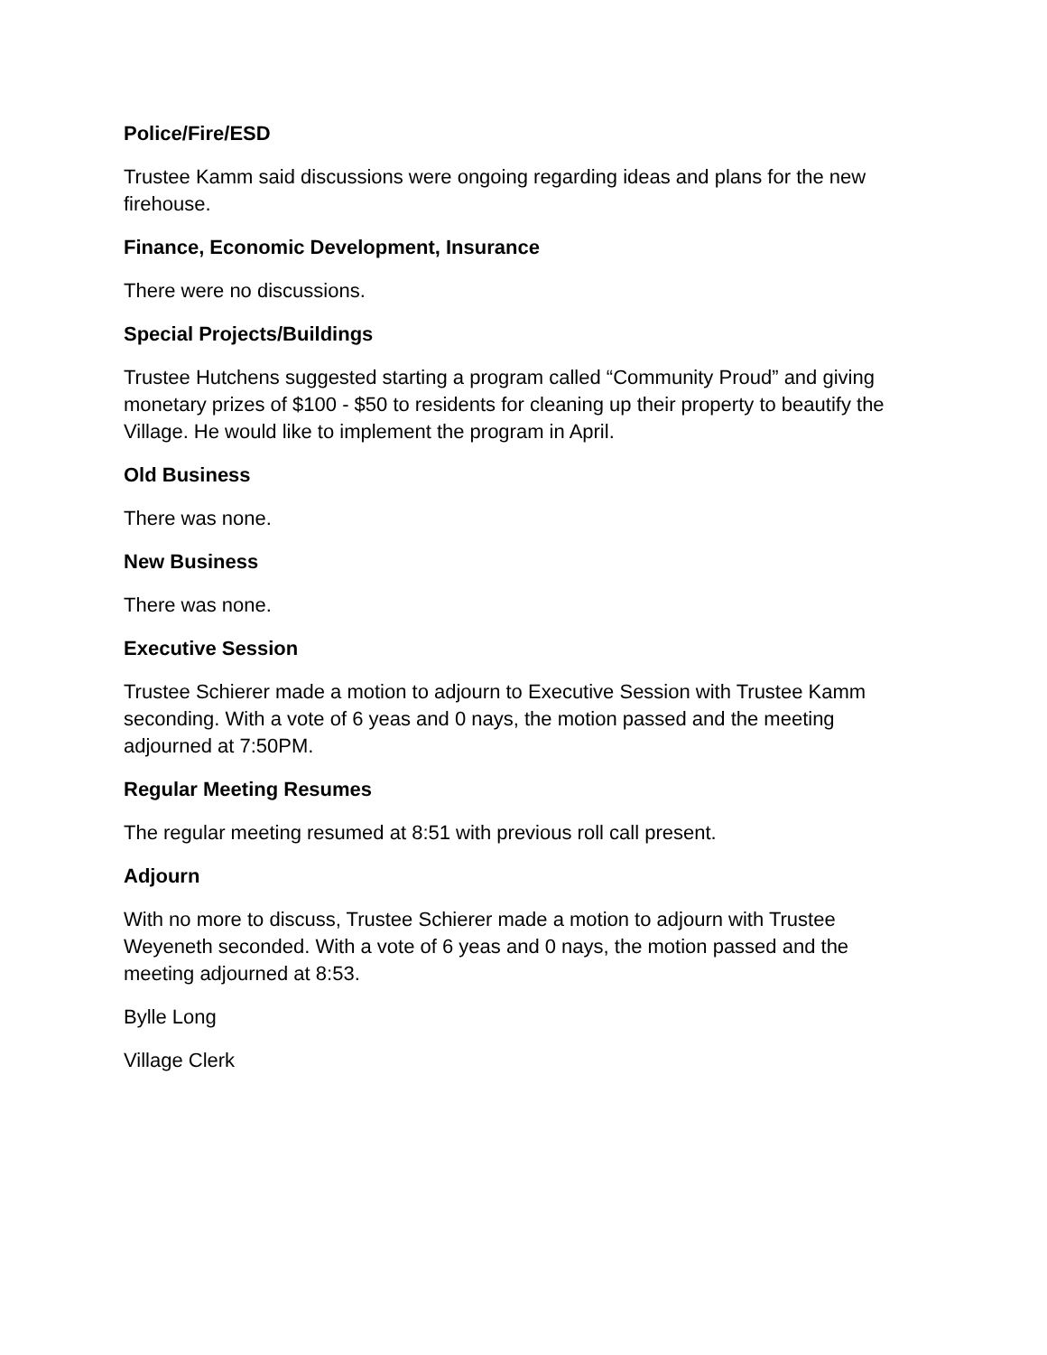Police/Fire/ESD
Trustee Kamm said discussions were ongoing regarding ideas and plans for the new firehouse.
Finance, Economic Development, Insurance
There were no discussions.
Special Projects/Buildings
Trustee Hutchens suggested starting a program called “Community Proud” and giving monetary prizes of $100 - $50 to residents for cleaning up their property to beautify the Village. He would like to implement the program in April.
Old Business
There was none.
New Business
There was none.
Executive Session
Trustee Schierer made a motion to adjourn to Executive Session with Trustee Kamm seconding. With a vote of 6 yeas and 0 nays, the motion passed and the meeting adjourned at 7:50PM.
Regular Meeting Resumes
The regular meeting resumed at 8:51 with previous roll call present.
Adjourn
With no more to discuss, Trustee Schierer made a motion to adjourn with Trustee Weyeneth seconded. With a vote of 6 yeas and 0 nays, the motion passed and the meeting adjourned at 8:53.
Bylle Long
Village Clerk